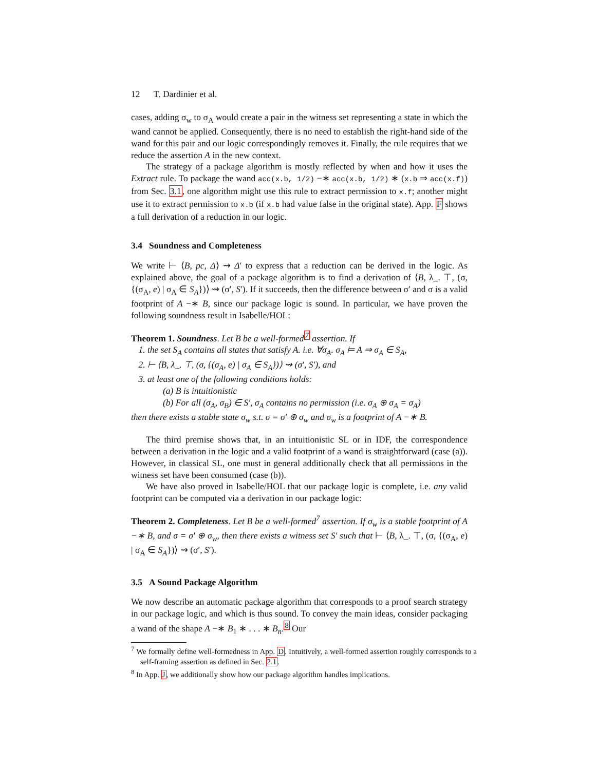12 T. Dardinier et al.
cases, adding σ<sub>w</sub> to σ<sub>A</sub> would create a pair in the witness set representing a state in which the wand cannot be applied. Consequently, there is no need to establish the right-hand side of the wand for this pair and our logic correspondingly removes it. Finally, the rule requires that we reduce the assertion A in the new context.
The strategy of a package algorithm is mostly reflected by when and how it uses the Extract rule. To package the wand acc(x.b, 1/2) −∗ acc(x.b, 1/2) ∗ (x.b ⇒ acc(x.f)) from Sec. 3.1, one algorithm might use this rule to extract permission to x.f; another might use it to extract permission to x.b (if x.b had value false in the original state). App. F shows a full derivation of a reduction in our logic.
3.4 Soundness and Completeness
We write ⊢ ⟨B, pc, Δ⟩ ⇝ Δ′ to express that a reduction can be derived in the logic. As explained above, the goal of a package algorithm is to find a derivation of ⟨B, λ_. ⊤, (σ, {(σ<sub>A</sub>, e) | σ<sub>A</sub> ∈ S<sub>A</sub>})⟩ ⇝ (σ′, S′). If it succeeds, then the difference between σ′ and σ is a valid footprint of A −∗ B, since our package logic is sound. In particular, we have proven the following soundness result in Isabelle/HOL:
Theorem 1. Soundness. Let B be a well-formed<sup>7</sup> assertion. If
1. the set S<sub>A</sub> contains all states that satisfy A. i.e. ∀σ<sub>A</sub>. σ<sub>A</sub> ⊨ A ⇒ σ<sub>A</sub> ∈ S<sub>A</sub>,
2. ⊢ ⟨B, λ_. ⊤, (σ, {(σ<sub>A</sub>, e) | σ<sub>A</sub> ∈ S<sub>A</sub>})⟩ ⇝ (σ′, S′), and
3. at least one of the following conditions holds:
(a) B is intuitionistic
(b) For all (σ<sub>A</sub>, σ<sub>B</sub>) ∈ S′, σ<sub>A</sub> contains no permission (i.e. σ<sub>A</sub> ⊕ σ<sub>A</sub> = σ<sub>A</sub>)
then there exists a stable state σ<sub>w</sub> s.t. σ = σ′ ⊕ σ<sub>w</sub> and σ<sub>w</sub> is a footprint of A −∗ B.
The third premise shows that, in an intuitionistic SL or in IDF, the correspondence between a derivation in the logic and a valid footprint of a wand is straightforward (case (a)). However, in classical SL, one must in general additionally check that all permissions in the witness set have been consumed (case (b)).
We have also proved in Isabelle/HOL that our package logic is complete, i.e. any valid footprint can be computed via a derivation in our package logic:
Theorem 2. Completeness. Let B be a well-formed<sup>7</sup> assertion. If σ<sub>w</sub> is a stable footprint of A −∗ B, and σ = σ′ ⊕ σ<sub>w</sub>, then there exists a witness set S′ such that ⊢ ⟨B, λ_. ⊤, (σ, {(σ<sub>A</sub>, e) | σ<sub>A</sub> ∈ S<sub>A</sub>})⟩ ⇝ (σ′, S′).
3.5 A Sound Package Algorithm
We now describe an automatic package algorithm that corresponds to a proof search strategy in our package logic, and which is thus sound. To convey the main ideas, consider packaging a wand of the shape A −∗ B<sub>1</sub> ∗ . . . ∗ B<sub>n</sub>.<sup>8</sup> Our
<sup>7</sup> We formally define well-formedness in App. D. Intuitively, a well-formed assertion roughly corresponds to a self-framing assertion as defined in Sec. 2.1.
<sup>8</sup> In App. J, we additionally show how our package algorithm handles implications.